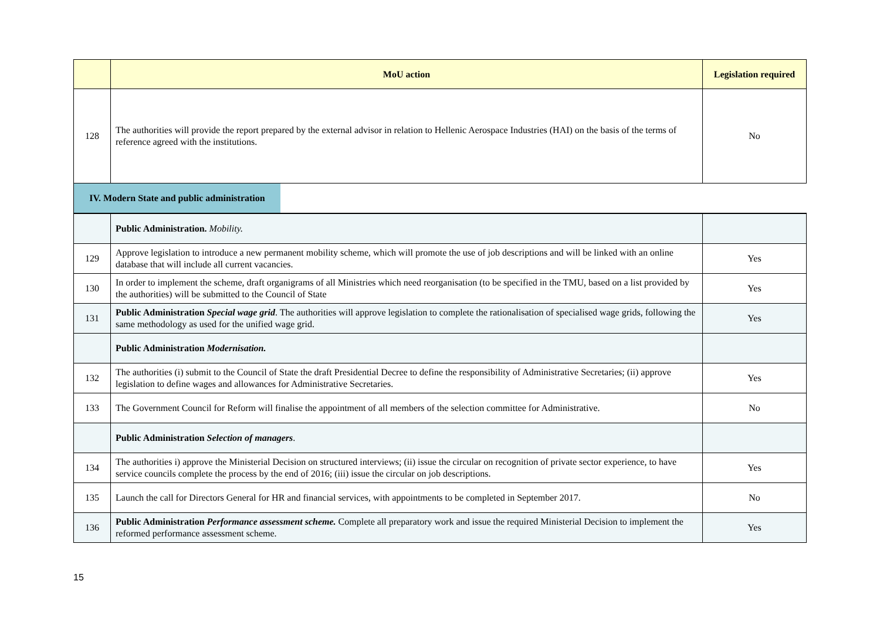| | MoU action | Legislation required |
| --- | --- | --- |
| 128 | The authorities will provide the report prepared by the external advisor in relation to Hellenic Aerospace Industries (HAI) on the basis of the terms of reference agreed with the institutions. | No |
| IV. Modern State and public administration | |
| | Public Administration. Mobility. | |
| 129 | Approve legislation to introduce a new permanent mobility scheme, which will promote the use of job descriptions and will be linked with an online database that will include all current vacancies. | Yes |
| 130 | In order to implement the scheme, draft organigrams of all Ministries which need reorganisation (to be specified in the TMU, based on a list provided by the authorities) will be submitted to the Council of State | Yes |
| 131 | Public Administration Special wage grid . The authorities will approve legislation to complete the rationalisation of specialised wage grids, following the same methodology as used for the unified wage grid. | Yes |
| | Public Administration Modernisation. | |
| 132 | The authorities (i) submit to the Council of State the draft Presidential Decree to define the responsibility of Administrative Secretaries; (ii) approve legislation to define wages and allowances for Administrative Secretaries. | Yes |
| 133 | The Government Council for Reform will finalise the appointment of all members of the selection committee for Administrative. | No |
| | Public Administration Selection of managers . | |
| 134 | The authorities i) approve the Ministerial Decision on structured interviews; (ii) issue the circular on recognition of private sector experience, to have service councils complete the process by the end of 2016; (iii) issue the circular on job descriptions. | Yes |
| 135 | Launch the call for Directors General for HR and financial services, with appointments to be completed in September 2017. | No |
| 136 | Public Administration Performance assessment scheme. Complete all preparatory work and issue the required Ministerial Decision to implement the reformed performance assessment scheme. | Yes |
15